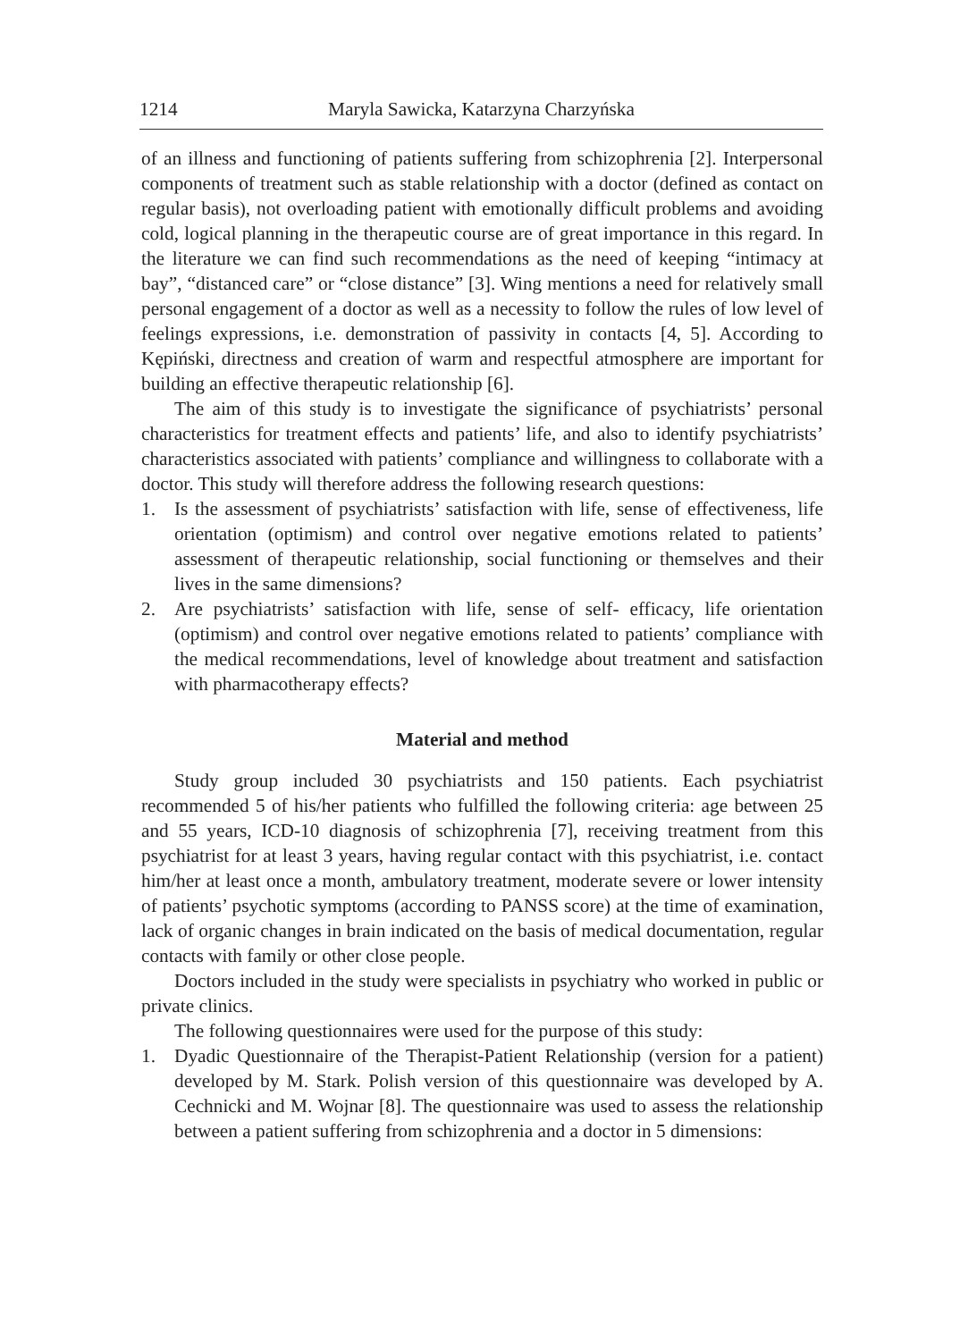1214 Maryla Sawicka, Katarzyna Charzyńska
of an illness and functioning of patients suffering from schizophrenia [2]. Interpersonal components of treatment such as stable relationship with a doctor (defined as contact on regular basis), not overloading patient with emotionally difficult problems and avoiding cold, logical planning in the therapeutic course are of great importance in this regard. In the literature we can find such recommendations as the need of keeping “intimacy at bay”, “distanced care” or “close distance” [3]. Wing mentions a need for relatively small personal engagement of a doctor as well as a necessity to follow the rules of low level of feelings expressions, i.e. demonstration of passivity in contacts [4, 5]. According to Kępiński, directness and creation of warm and respectful atmosphere are important for building an effective therapeutic relationship [6].
The aim of this study is to investigate the significance of psychiatrists’ personal characteristics for treatment effects and patients’ life, and also to identify psychiatrists’ characteristics associated with patients’ compliance and willingness to collaborate with a doctor. This study will therefore address the following research questions:
1. Is the assessment of psychiatrists’ satisfaction with life, sense of effectiveness, life orientation (optimism) and control over negative emotions related to patients’ assessment of therapeutic relationship, social functioning or themselves and their lives in the same dimensions?
2. Are psychiatrists’ satisfaction with life, sense of self- efficacy, life orientation (optimism) and control over negative emotions related to patients’ compliance with the medical recommendations, level of knowledge about treatment and satisfaction with pharmacotherapy effects?
Material and method
Study group included 30 psychiatrists and 150 patients. Each psychiatrist recommended 5 of his/her patients who fulfilled the following criteria: age between 25 and 55 years, ICD-10 diagnosis of schizophrenia [7], receiving treatment from this psychiatrist for at least 3 years, having regular contact with this psychiatrist, i.e. contact him/her at least once a month, ambulatory treatment, moderate severe or lower intensity of patients’ psychotic symptoms (according to PANSS score) at the time of examination, lack of organic changes in brain indicated on the basis of medical documentation, regular contacts with family or other close people.
Doctors included in the study were specialists in psychiatry who worked in public or private clinics.
The following questionnaires were used for the purpose of this study:
1. Dyadic Questionnaire of the Therapist-Patient Relationship (version for a patient) developed by M. Stark. Polish version of this questionnaire was developed by A. Cechnicki and M. Wojnar [8]. The questionnaire was used to assess the relationship between a patient suffering from schizophrenia and a doctor in 5 dimensions: